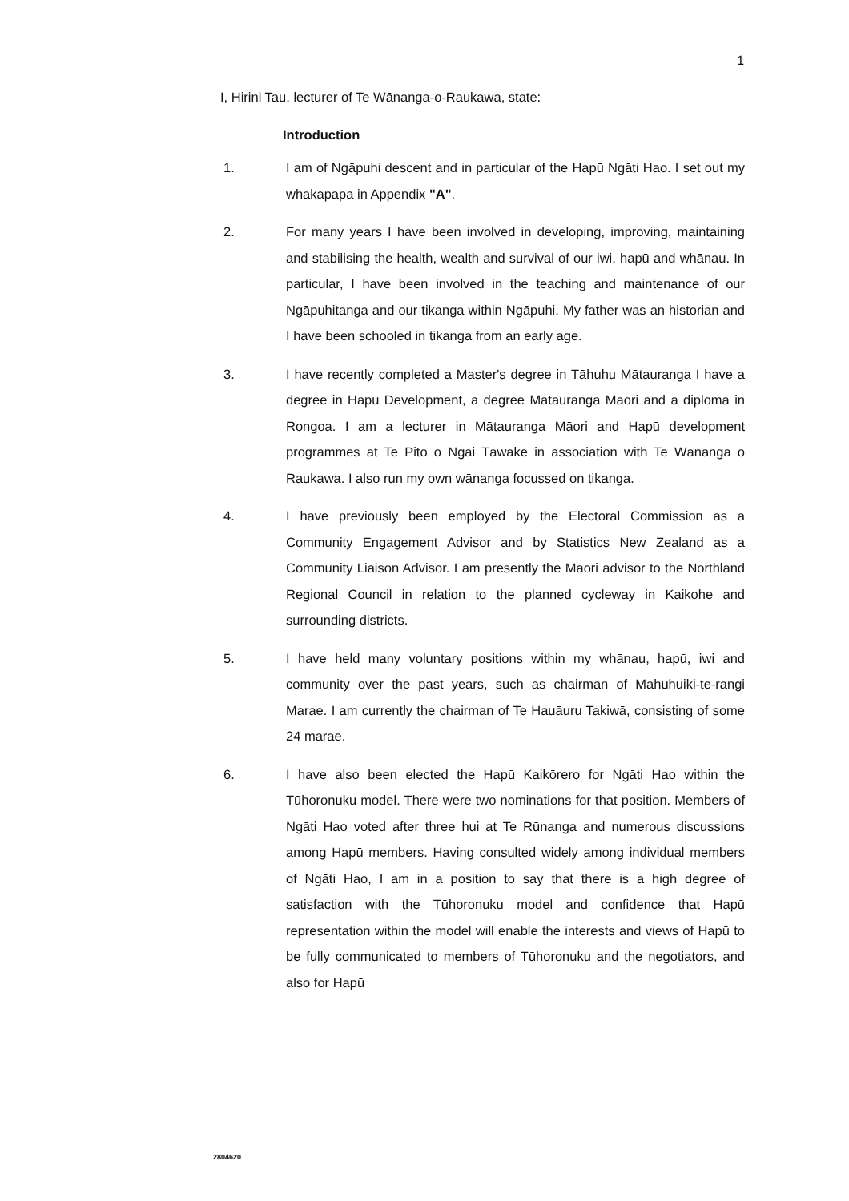1
I, Hirini Tau, lecturer of Te Wānanga-o-Raukawa, state:
Introduction
1.
I am of Ngāpuhi descent and in particular of the Hapū Ngāti Hao. I set out my whakapapa in Appendix "A".
2.
For many years I have been involved in developing, improving, maintaining and stabilising the health, wealth and survival of our iwi, hapū and whānau. In particular, I have been involved in the teaching and maintenance of our Ngāpuhitanga and our tikanga within Ngāpuhi. My father was an historian and I have been schooled in tikanga from an early age.
3.
I have recently completed a Master's degree in Tāhuhu Mātauranga I have a degree in Hapū Development, a degree Mātauranga Māori and a diploma in Rongoa. I am a lecturer in Mātauranga Māori and Hapū development programmes at Te Pito o Ngai Tāwake in association with Te Wānanga o Raukawa. I also run my own wānanga focussed on tikanga.
4.
I have previously been employed by the Electoral Commission as a Community Engagement Advisor and by Statistics New Zealand as a Community Liaison Advisor. I am presently the Māori advisor to the Northland Regional Council in relation to the planned cycleway in Kaikohe and surrounding districts.
5.
I have held many voluntary positions within my whānau, hapū, iwi and community over the past years, such as chairman of Mahuhuiki-te-rangi Marae. I am currently the chairman of Te Hauāuru Takiwā, consisting of some 24 marae.
6.
I have also been elected the Hapū Kaikōrero for Ngāti Hao within the Tūhoronuku model. There were two nominations for that position. Members of Ngāti Hao voted after three hui at Te Rūnanga and numerous discussions among Hapū members. Having consulted widely among individual members of Ngāti Hao, I am in a position to say that there is a high degree of satisfaction with the Tūhoronuku model and confidence that Hapū representation within the model will enable the interests and views of Hapū to be fully communicated to members of Tūhoronuku and the negotiators, and also for Hapū
2804620